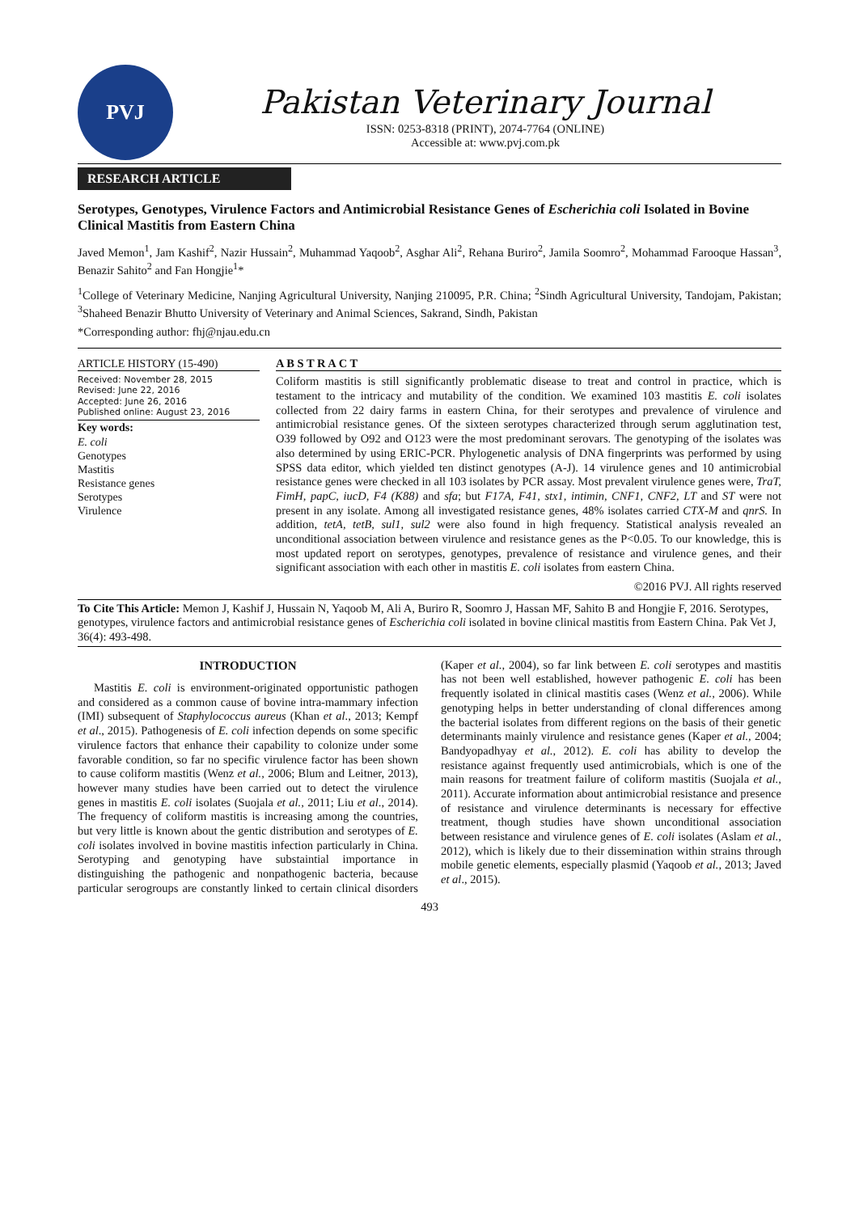PVJ
Pakistan Veterinary Journal
ISSN: 0253-8318 (PRINT), 2074-7764 (ONLINE)
Accessible at: www.pvj.com.pk
RESEARCH ARTICLE
Serotypes, Genotypes, Virulence Factors and Antimicrobial Resistance Genes of Escherichia coli Isolated in Bovine Clinical Mastitis from Eastern China
Javed Memon<sup>1</sup>, Jam Kashif<sup>2</sup>, Nazir Hussain<sup>2</sup>, Muhammad Yaqoob<sup>2</sup>, Asghar Ali<sup>2</sup>, Rehana Buriro<sup>2</sup>, Jamila Soomro<sup>2</sup>, Mohammad Farooque Hassan<sup>3</sup>, Benazir Sahito<sup>2</sup> and Fan Hongjie<sup>1</sup>*
<sup>1</sup> College of Veterinary Medicine, Nanjing Agricultural University, Nanjing 210095, P.R. China; <sup>2</sup>Sindh Agricultural University, Tandojam, Pakistan; <sup>3</sup>Shaheed Benazir Bhutto University of Veterinary and Animal Sciences, Sakrand, Sindh, Pakistan
*Corresponding author: fhj@njau.edu.cn
ARTICLE HISTORY (15-490)
Received: November 28, 2015
Revised: June 22, 2016
Accepted: June 26, 2016
Published online: August 23, 2016
Key words:
E. coli
Genotypes
Mastitis
Resistance genes
Serotypes
Virulence
A B S T R A C T
Coliform mastitis is still significantly problematic disease to treat and control in practice, which is testament to the intricacy and mutability of the condition. We examined 103 mastitis E. coli isolates collected from 22 dairy farms in eastern China, for their serotypes and prevalence of virulence and antimicrobial resistance genes. Of the sixteen serotypes characterized through serum agglutination test, O39 followed by O92 and O123 were the most predominant serovars. The genotyping of the isolates was also determined by using ERIC-PCR. Phylogenetic analysis of DNA fingerprints was performed by using SPSS data editor, which yielded ten distinct genotypes (A-J). 14 virulence genes and 10 antimicrobial resistance genes were checked in all 103 isolates by PCR assay. Most prevalent virulence genes were, TraT, FimH, papC, iucD, F4 (K88) and sfa; but F17A, F41, stx1, intimin, CNF1, CNF2, LT and ST were not present in any isolate. Among all investigated resistance genes, 48% isolates carried CTX-M and qnrS. In addition, tetA, tetB, sul1, sul2 were also found in high frequency. Statistical analysis revealed an unconditional association between virulence and resistance genes as the P<0.05. To our knowledge, this is most updated report on serotypes, genotypes, prevalence of resistance and virulence genes, and their significant association with each other in mastitis E. coli isolates from eastern China.
©2016 PVJ. All rights reserved
To Cite This Article: Memon J, Kashif J, Hussain N, Yaqoob M, Ali A, Buriro R, Soomro J, Hassan MF, Sahito B and Hongjie F, 2016. Serotypes, genotypes, virulence factors and antimicrobial resistance genes of Escherichia coli isolated in bovine clinical mastitis from Eastern China. Pak Vet J, 36(4): 493-498.
INTRODUCTION
Mastitis E. coli is environment-originated opportunistic pathogen and considered as a common cause of bovine intra-mammary infection (IMI) subsequent of Staphylococcus aureus (Khan et al., 2013; Kempf et al., 2015). Pathogenesis of E. coli infection depends on some specific virulence factors that enhance their capability to colonize under some favorable condition, so far no specific virulence factor has been shown to cause coliform mastitis (Wenz et al., 2006; Blum and Leitner, 2013), however many studies have been carried out to detect the virulence genes in mastitis E. coli isolates (Suojala et al., 2011; Liu et al., 2014). The frequency of coliform mastitis is increasing among the countries, but very little is known about the gentic distribution and serotypes of E. coli isolates involved in bovine mastitis infection particularly in China. Serotyping and genotyping have substaintial importance in distinguishing the pathogenic and nonpathogenic bacteria, because particular serogroups are constantly linked to certain clinical disorders (Kaper et al., 2004), so far link between E. coli serotypes and mastitis has not been well established, however pathogenic E. coli has been frequently isolated in clinical mastitis cases (Wenz et al., 2006). While genotyping helps in better understanding of clonal differences among the bacterial isolates from different regions on the basis of their genetic determinants mainly virulence and resistance genes (Kaper et al., 2004; Bandyopadhyay et al., 2012). E. coli has ability to develop the resistance against frequently used antimicrobials, which is one of the main reasons for treatment failure of coliform mastitis (Suojala et al., 2011). Accurate information about antimicrobial resistance and presence of resistance and virulence determinants is necessary for effective treatment, though studies have shown unconditional association between resistance and virulence genes of E. coli isolates (Aslam et al., 2012), which is likely due to their dissemination within strains through mobile genetic elements, especially plasmid (Yaqoob et al., 2013; Javed et al., 2015).
493